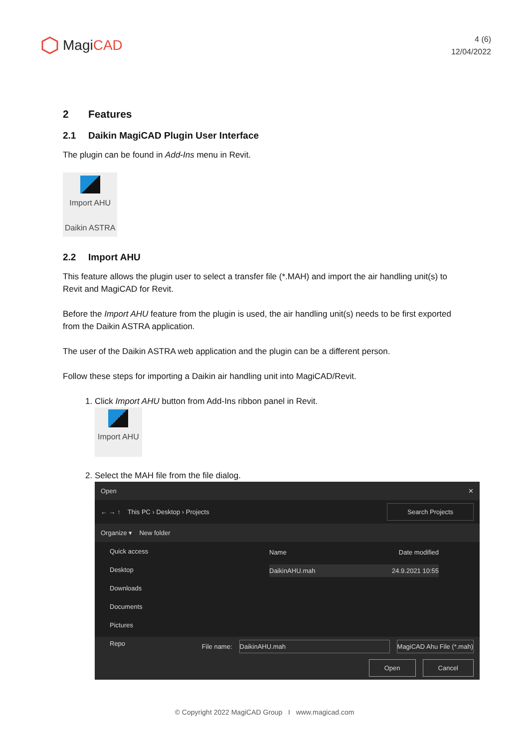MagiCAD
4 (6)
12/04/2022
2 Features
2.1 Daikin MagiCAD Plugin User Interface
The plugin can be found in Add-Ins menu in Revit.
Import AHU
Daikin ASTRA
2.2 Import AHU
This feature allows the plugin user to select a transfer file (*.MAH) and import the air handling unit(s) to Revit and MagiCAD for Revit.
Before the Import AHU feature from the plugin is used, the air handling unit(s) needs to be first exported from the Daikin ASTRA application.
The user of the Daikin ASTRA web application and the plugin can be a different person.
Follow these steps for importing a Daikin air handling unit into MagiCAD/Revit.
1. Click Import AHU button from Add-Ins ribbon panel in Revit.
Import AHU
2. Select the MAH file from the file dialog.
Open ✕
← → ↑ This PC › Desktop › Projects Search Projects
Organize ▾ New folder
Quick access
Desktop
Downloads
Documents
Pictures
Repo
Name Date modified
DaikinAHU.mah 24.9.2021 10:55
File name: DaikinAHU.mah MagiCAD Ahu File (*.mah)
Open Cancel
© Copyright 2022 MagiCAD Group I www.magicad.com